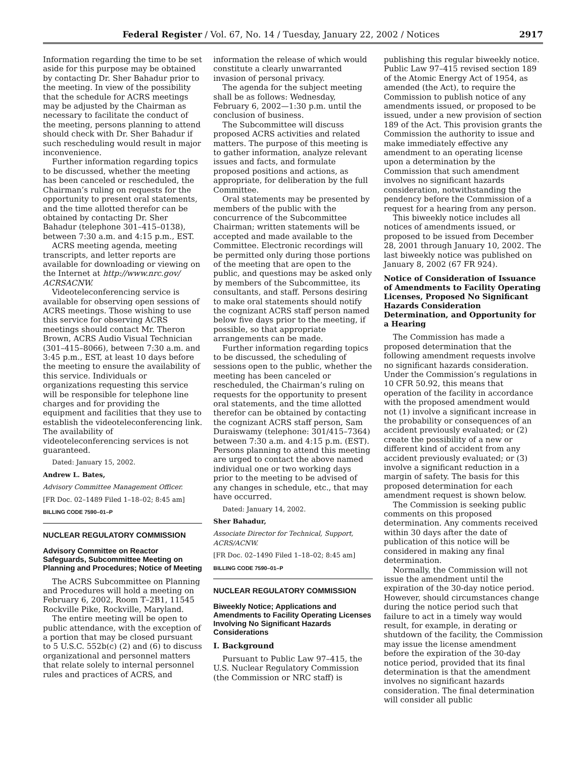Federal Register / Vol. 67, No. 14 / Tuesday, January 22, 2002 / Notices 2917
Information regarding the time to be set aside for this purpose may be obtained by contacting Dr. Sher Bahadur prior to the meeting. In view of the possibility that the schedule for ACRS meetings may be adjusted by the Chairman as necessary to facilitate the conduct of the meeting, persons planning to attend should check with Dr. Sher Bahadur if such rescheduling would result in major inconvenience.
Further information regarding topics to be discussed, whether the meeting has been canceled or rescheduled, the Chairman’s ruling on requests for the opportunity to present oral statements, and the time allotted therefor can be obtained by contacting Dr. Sher Bahadur (telephone 301–415–0138), between 7:30 a.m. and 4:15 p.m., EST.
ACRS meeting agenda, meeting transcripts, and letter reports are available for downloading or viewing on the Internet at http://www.nrc.gov/ ACRSACNW.
Videoteleconferencing service is available for observing open sessions of ACRS meetings. Those wishing to use this service for observing ACRS meetings should contact Mr. Theron Brown, ACRS Audio Visual Technician (301–415–8066), between 7:30 a.m. and 3:45 p.m., EST, at least 10 days before the meeting to ensure the availability of this service. Individuals or organizations requesting this service will be responsible for telephone line charges and for providing the equipment and facilities that they use to establish the videoteleconferencing link. The availability of videoteleconferencing services is not guaranteed.
Dated: January 15, 2002.
Andrew L. Bates,
Advisory Committee Management Officer.
[FR Doc. 02–1489 Filed 1–18–02; 8:45 am]
BILLING CODE 7590–01–P
NUCLEAR REGULATORY COMMISSION
Advisory Committee on Reactor Safeguards, Subcommittee Meeting on Planning and Procedures; Notice of Meeting
The ACRS Subcommittee on Planning and Procedures will hold a meeting on February 6, 2002, Room T–2B1, 11545 Rockville Pike, Rockville, Maryland.
The entire meeting will be open to public attendance, with the exception of a portion that may be closed pursuant to 5 U.S.C. 552b(c) (2) and (6) to discuss organizational and personnel matters that relate solely to internal personnel rules and practices of ACRS, and
information the release of which would constitute a clearly unwarranted invasion of personal privacy.
The agenda for the subject meeting shall be as follows: Wednesday, February 6, 2002—1:30 p.m. until the conclusion of business.
The Subcommittee will discuss proposed ACRS activities and related matters. The purpose of this meeting is to gather information, analyze relevant issues and facts, and formulate proposed positions and actions, as appropriate, for deliberation by the full Committee.
Oral statements may be presented by members of the public with the concurrence of the Subcommittee Chairman; written statements will be accepted and made available to the Committee. Electronic recordings will be permitted only during those portions of the meeting that are open to the public, and questions may be asked only by members of the Subcommittee, its consultants, and staff. Persons desiring to make oral statements should notify the cognizant ACRS staff person named below five days prior to the meeting, if possible, so that appropriate arrangements can be made.
Further information regarding topics to be discussed, the scheduling of sessions open to the public, whether the meeting has been canceled or rescheduled, the Chairman’s ruling on requests for the opportunity to present oral statements, and the time allotted therefor can be obtained by contacting the cognizant ACRS staff person, Sam Duraiswamy (telephone: 301/415–7364) between 7:30 a.m. and 4:15 p.m. (EST). Persons planning to attend this meeting are urged to contact the above named individual one or two working days prior to the meeting to be advised of any changes in schedule, etc., that may have occurred.
Dated: January 14, 2002.
Sher Bahadur,
Associate Director for Technical, Support, ACRS/ACNW.
[FR Doc. 02–1490 Filed 1–18–02; 8:45 am]
BILLING CODE 7590–01–P
NUCLEAR REGULATORY COMMISSION
Biweekly Notice; Applications and Amendments to Facility Operating Licenses Involving No Significant Hazards Considerations
I. Background
Pursuant to Public Law 97–415, the U.S. Nuclear Regulatory Commission (the Commission or NRC staff) is
publishing this regular biweekly notice. Public Law 97–415 revised section 189 of the Atomic Energy Act of 1954, as amended (the Act), to require the Commission to publish notice of any amendments issued, or proposed to be issued, under a new provision of section 189 of the Act. This provision grants the Commission the authority to issue and make immediately effective any amendment to an operating license upon a determination by the Commission that such amendment involves no significant hazards consideration, notwithstanding the pendency before the Commission of a request for a hearing from any person.
This biweekly notice includes all notices of amendments issued, or proposed to be issued from December 28, 2001 through January 10, 2002. The last biweekly notice was published on January 8, 2002 (67 FR 924).
Notice of Consideration of Issuance of Amendments to Facility Operating Licenses, Proposed No Significant Hazards Consideration Determination, and Opportunity for a Hearing
The Commission has made a proposed determination that the following amendment requests involve no significant hazards consideration. Under the Commission’s regulations in 10 CFR 50.92, this means that operation of the facility in accordance with the proposed amendment would not (1) involve a significant increase in the probability or consequences of an accident previously evaluated; or (2) create the possibility of a new or different kind of accident from any accident previously evaluated; or (3) involve a significant reduction in a margin of safety. The basis for this proposed determination for each amendment request is shown below.
The Commission is seeking public comments on this proposed determination. Any comments received within 30 days after the date of publication of this notice will be considered in making any final determination.
Normally, the Commission will not issue the amendment until the expiration of the 30-day notice period. However, should circumstances change during the notice period such that failure to act in a timely way would result, for example, in derating or shutdown of the facility, the Commission may issue the license amendment before the expiration of the 30-day notice period, provided that its final determination is that the amendment involves no significant hazards consideration. The final determination will consider all public